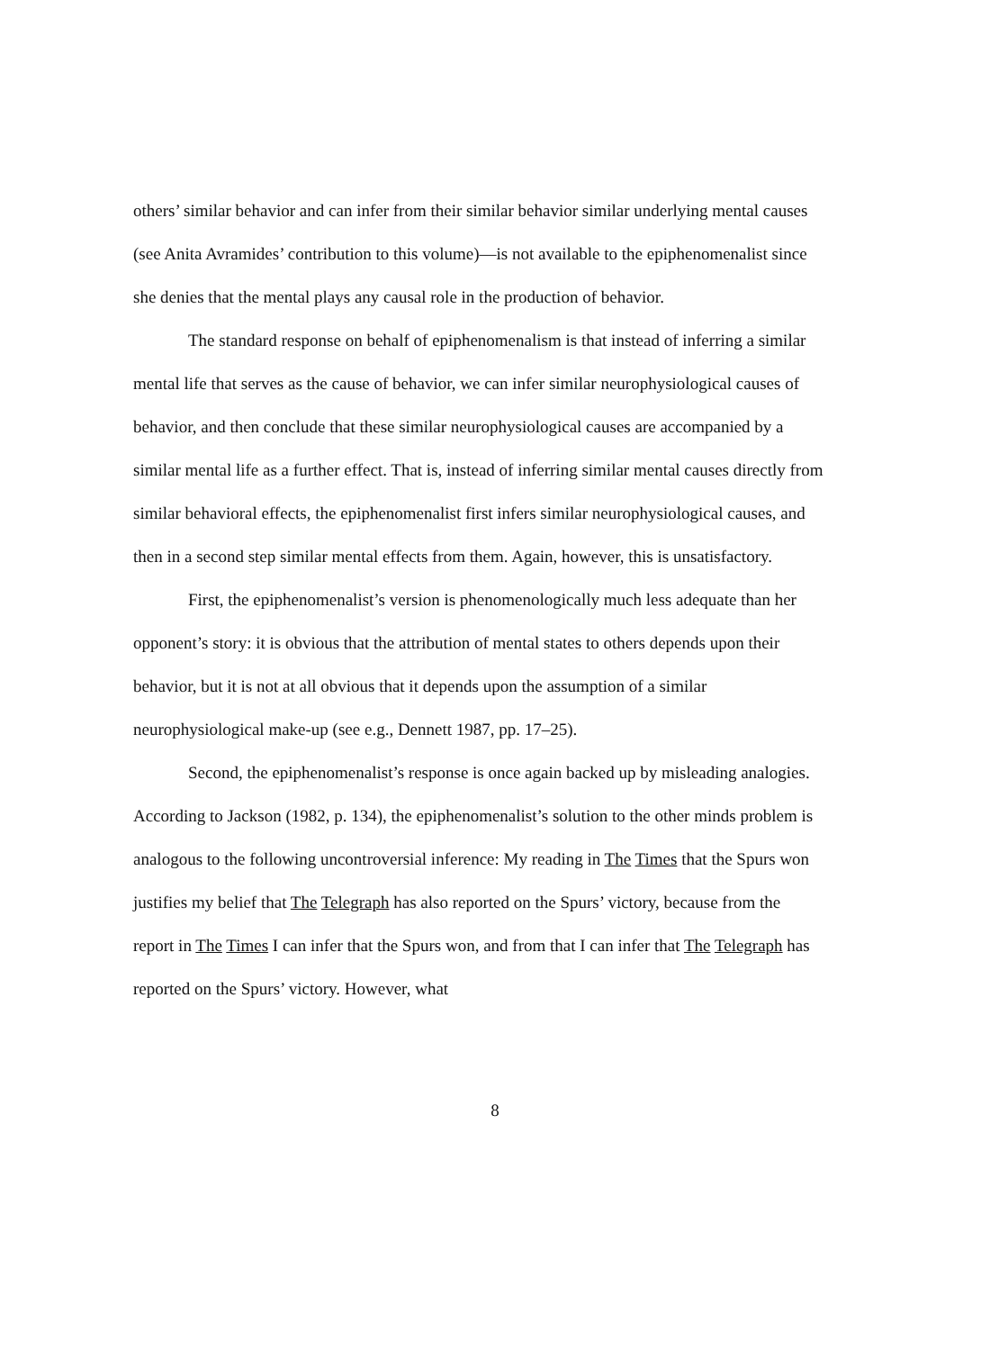others’ similar behavior and can infer from their similar behavior similar underlying mental causes (see Anita Avramides’ contribution to this volume)—is not available to the epiphenomenalist since she denies that the mental plays any causal role in the production of behavior.
The standard response on behalf of epiphenomenalism is that instead of inferring a similar mental life that serves as the cause of behavior, we can infer similar neurophysiological causes of behavior, and then conclude that these similar neurophysiological causes are accompanied by a similar mental life as a further effect. That is, instead of inferring similar mental causes directly from similar behavioral effects, the epiphenomenalist first infers similar neurophysiological causes, and then in a second step similar mental effects from them. Again, however, this is unsatisfactory.
First, the epiphenomenalist’s version is phenomenologically much less adequate than her opponent’s story: it is obvious that the attribution of mental states to others depends upon their behavior, but it is not at all obvious that it depends upon the assumption of a similar neurophysiological make-up (see e.g., Dennett 1987, pp. 17–25).
Second, the epiphenomenalist’s response is once again backed up by misleading analogies. According to Jackson (1982, p. 134), the epiphenomenalist’s solution to the other minds problem is analogous to the following uncontroversial inference: My reading in The Times that the Spurs won justifies my belief that The Telegraph has also reported on the Spurs’ victory, because from the report in The Times I can infer that the Spurs won, and from that I can infer that The Telegraph has reported on the Spurs’ victory. However, what
8